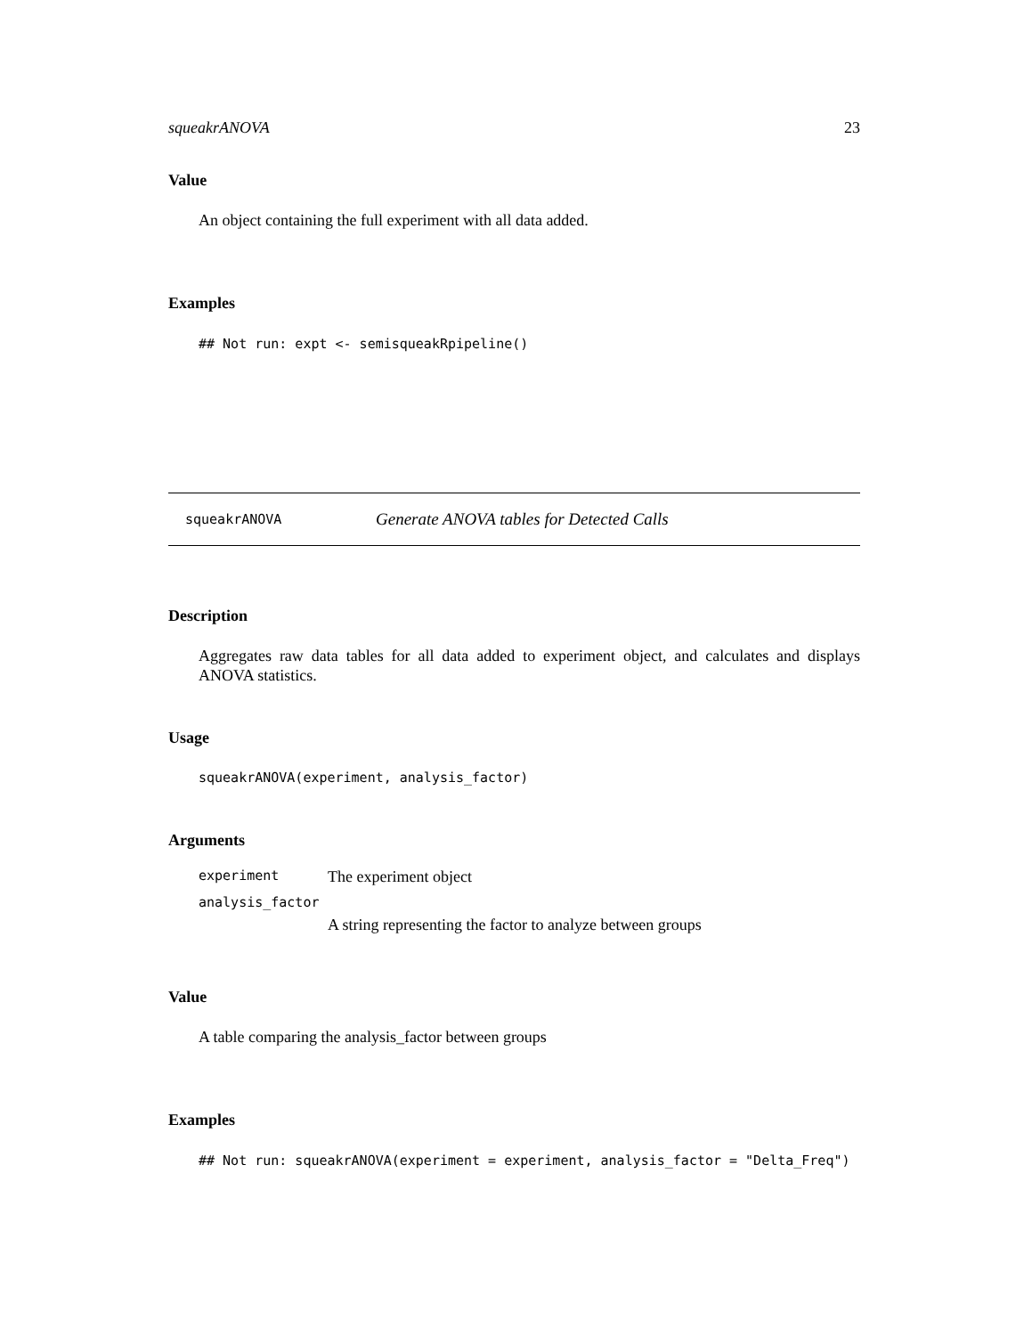squeakrANOVA 23
Value
An object containing the full experiment with all data added.
Examples
## Not run: expt <- semisqueakRpipeline()
squeakrANOVA Generate ANOVA tables for Detected Calls
Description
Aggregates raw data tables for all data added to experiment object, and calculates and displays ANOVA statistics.
Usage
squeakrANOVA(experiment, analysis_factor)
Arguments
| experiment | The experiment object |
| analysis_factor | |
| | A string representing the factor to analyze between groups |
Value
A table comparing the analysis_factor between groups
Examples
## Not run: squeakrANOVA(experiment = experiment, analysis_factor = "Delta_Freq")